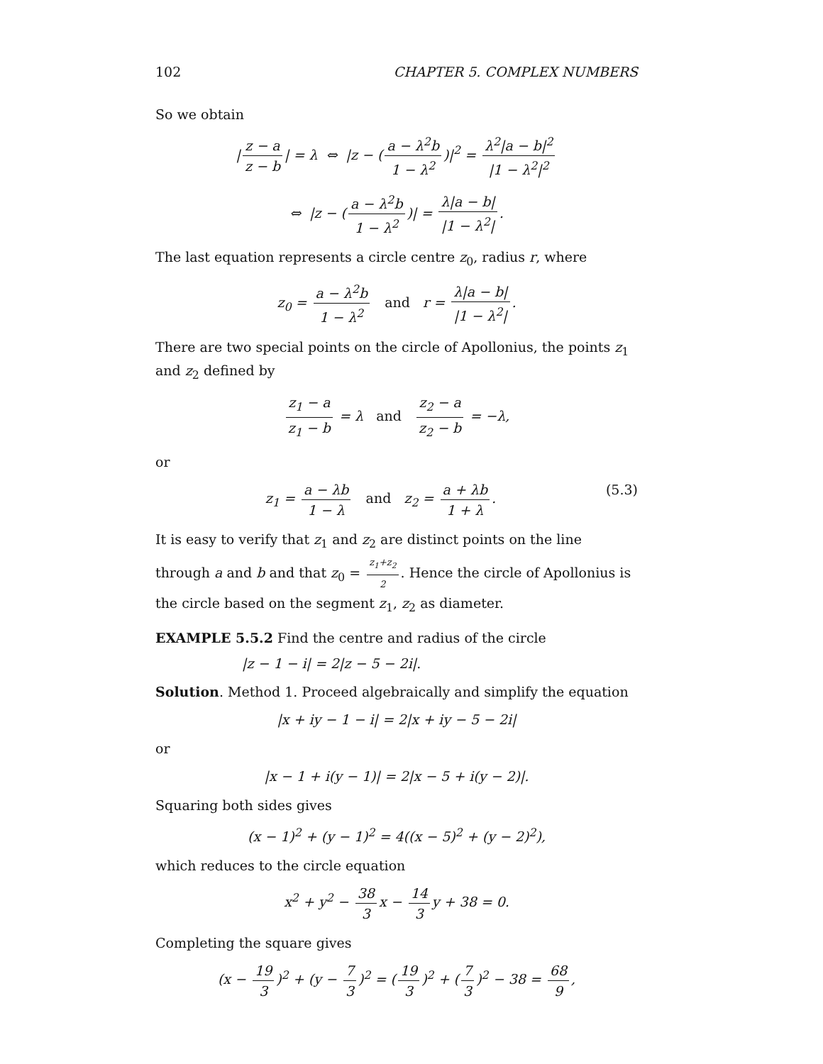102 CHAPTER 5. COMPLEX NUMBERS
So we obtain
| z − a z − b | = λ ⇔ |z − (a − λ<sup>2</sup>b 1 − λ<sup>2</sup>)|<sup>2</sup> = λ<sup>2</sup>|a − b|<sup>2</sup> |1 − λ<sup>2</sup>|<sup>2</sup>
⇔ |z − (a − λ<sup>2</sup>b 1 − λ<sup>2</sup>)| = λ|a − b| |1 − λ<sup>2</sup>|.
The last equation represents a circle centre z<sub>0</sub>, radius r, where
z<sub>0</sub> = a − λ<sup>2</sup>b 1 − λ<sup>2</sup> and r = λ|a − b| |1 − λ<sup>2</sup>|.
There are two special points on the circle of Apollonius, the points z<sub>1</sub> and z<sub>2</sub> defined by
z<sub>1</sub> − a z<sub>1</sub> − b = λ and z<sub>2</sub> − a z<sub>2</sub> − b = −λ,
or
(5.3) z<sub>1</sub> = a − λb 1 − λ and z<sub>2</sub> = a + λb 1 + λ.
It is easy to verify that z<sub>1</sub> and z<sub>2</sub> are distinct points on the line through a and b and that z<sub>0</sub> = z<sub>1</sub>+z<sub>2</sub> 2. Hence the circle of Apollonius is the circle based on the segment z<sub>1</sub>, z<sub>2</sub> as diameter.
EXAMPLE 5.5.2 Find the centre and radius of the circle
|z − 1 − i| = 2|z − 5 − 2i|.
Solution. Method 1. Proceed algebraically and simplify the equation
|x + iy − 1 − i| = 2|x + iy − 5 − 2i|
or
|x − 1 + i(y − 1)| = 2|x − 5 + i(y − 2)|.
Squaring both sides gives
(x − 1)<sup>2</sup> + (y − 1)<sup>2</sup> = 4((x − 5)<sup>2</sup> + (y − 2)<sup>2</sup>),
which reduces to the circle equation
x<sup>2</sup> + y<sup>2</sup> − 38 3 x − 14 3 y + 38 = 0.
Completing the square gives
(x − 19 3)<sup>2</sup> + (y − 7 3)<sup>2</sup> = (19 3)<sup>2</sup> + (7 3)<sup>2</sup> − 38 = 68 9,